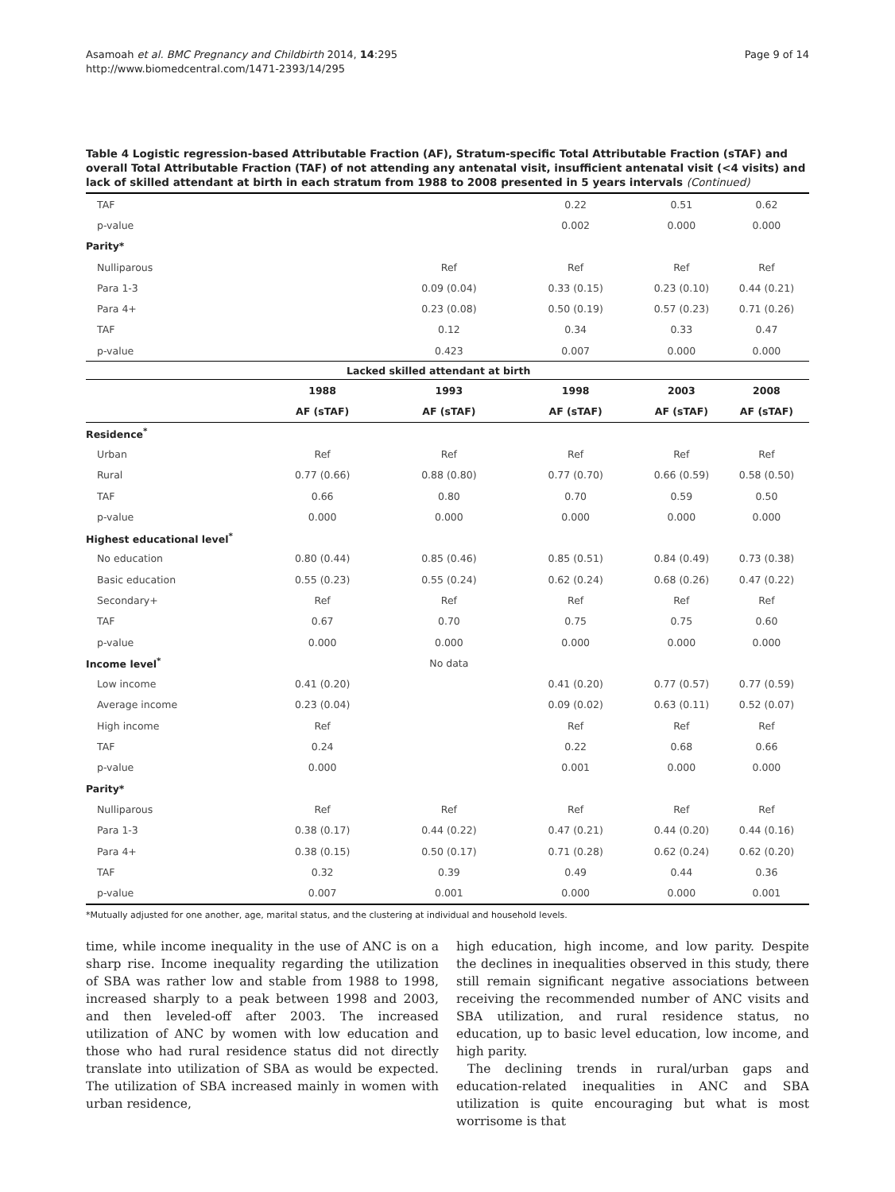Asamoah et al. BMC Pregnancy and Childbirth 2014, 14:295
http://www.biomedcentral.com/1471-2393/14/295
Page 9 of 14
Table 4 Logistic regression-based Attributable Fraction (AF), Stratum-specific Total Attributable Fraction (sTAF) and overall Total Attributable Fraction (TAF) of not attending any antenatal visit, insufficient antenatal visit (<4 visits) and lack of skilled attendant at birth in each stratum from 1988 to 2008 presented in 5 years intervals (Continued)
| TAF | | | 0.22 | 0.51 | 0.62 |
| p-value | | | 0.002 | 0.000 | 0.000 |
| Parity* | | | | | |
| Nulliparous | | Ref | Ref | Ref | Ref |
| Para 1-3 | | 0.09 (0.04) | 0.33 (0.15) | 0.23 (0.10) | 0.44 (0.21) |
| Para 4+ | | 0.23 (0.08) | 0.50 (0.19) | 0.57 (0.23) | 0.71 (0.26) |
| TAF | | 0.12 | 0.34 | 0.33 | 0.47 |
| p-value | | 0.423 | 0.007 | 0.000 | 0.000 |
| | Lacked skilled attendant at birth | | | | |
| | 1988 | 1993 | 1998 | 2003 | 2008 |
| | AF (sTAF) | AF (sTAF) | AF (sTAF) | AF (sTAF) | AF (sTAF) |
| Residence<sup>*</sup> | | | | | |
| Urban | Ref | Ref | Ref | Ref | Ref |
| Rural | 0.77 (0.66) | 0.88 (0.80) | 0.77 (0.70) | 0.66 (0.59) | 0.58 (0.50) |
| TAF | 0.66 | 0.80 | 0.70 | 0.59 | 0.50 |
| p-value | 0.000 | 0.000 | 0.000 | 0.000 | 0.000 |
| Highest educational level<sup>*</sup> | | | | | |
| No education | 0.80 (0.44) | 0.85 (0.46) | 0.85 (0.51) | 0.84 (0.49) | 0.73 (0.38) |
| Basic education | 0.55 (0.23) | 0.55 (0.24) | 0.62 (0.24) | 0.68 (0.26) | 0.47 (0.22) |
| Secondary+ | Ref | Ref | Ref | Ref | Ref |
| TAF | 0.67 | 0.70 | 0.75 | 0.75 | 0.60 |
| p-value | 0.000 | 0.000 | 0.000 | 0.000 | 0.000 |
| Income level<sup>*</sup> | | No data | | | |
| Low income | 0.41 (0.20) | | 0.41 (0.20) | 0.77 (0.57) | 0.77 (0.59) |
| Average income | 0.23 (0.04) | | 0.09 (0.02) | 0.63 (0.11) | 0.52 (0.07) |
| High income | Ref | | Ref | Ref | Ref |
| TAF | 0.24 | | 0.22 | 0.68 | 0.66 |
| p-value | 0.000 | | 0.001 | 0.000 | 0.000 |
| Parity* | | | | | |
| Nulliparous | Ref | Ref | Ref | Ref | Ref |
| Para 1-3 | 0.38 (0.17) | 0.44 (0.22) | 0.47 (0.21) | 0.44 (0.20) | 0.44 (0.16) |
| Para 4+ | 0.38 (0.15) | 0.50 (0.17) | 0.71 (0.28) | 0.62 (0.24) | 0.62 (0.20) |
| TAF | 0.32 | 0.39 | 0.49 | 0.44 | 0.36 |
| p-value | 0.007 | 0.001 | 0.000 | 0.000 | 0.001 |
*Mutually adjusted for one another, age, marital status, and the clustering at individual and household levels.
time, while income inequality in the use of ANC is on a sharp rise. Income inequality regarding the utilization of SBA was rather low and stable from 1988 to 1998, increased sharply to a peak between 1998 and 2003, and then leveled-off after 2003. The increased utilization of ANC by women with low education and those who had rural residence status did not directly translate into utilization of SBA as would be expected. The utilization of SBA increased mainly in women with urban residence,
high education, high income, and low parity. Despite the declines in inequalities observed in this study, there still remain significant negative associations between receiving the recommended number of ANC visits and SBA utilization, and rural residence status, no education, up to basic level education, low income, and high parity.
The declining trends in rural/urban gaps and education-related inequalities in ANC and SBA utilization is quite encouraging but what is most worrisome is that